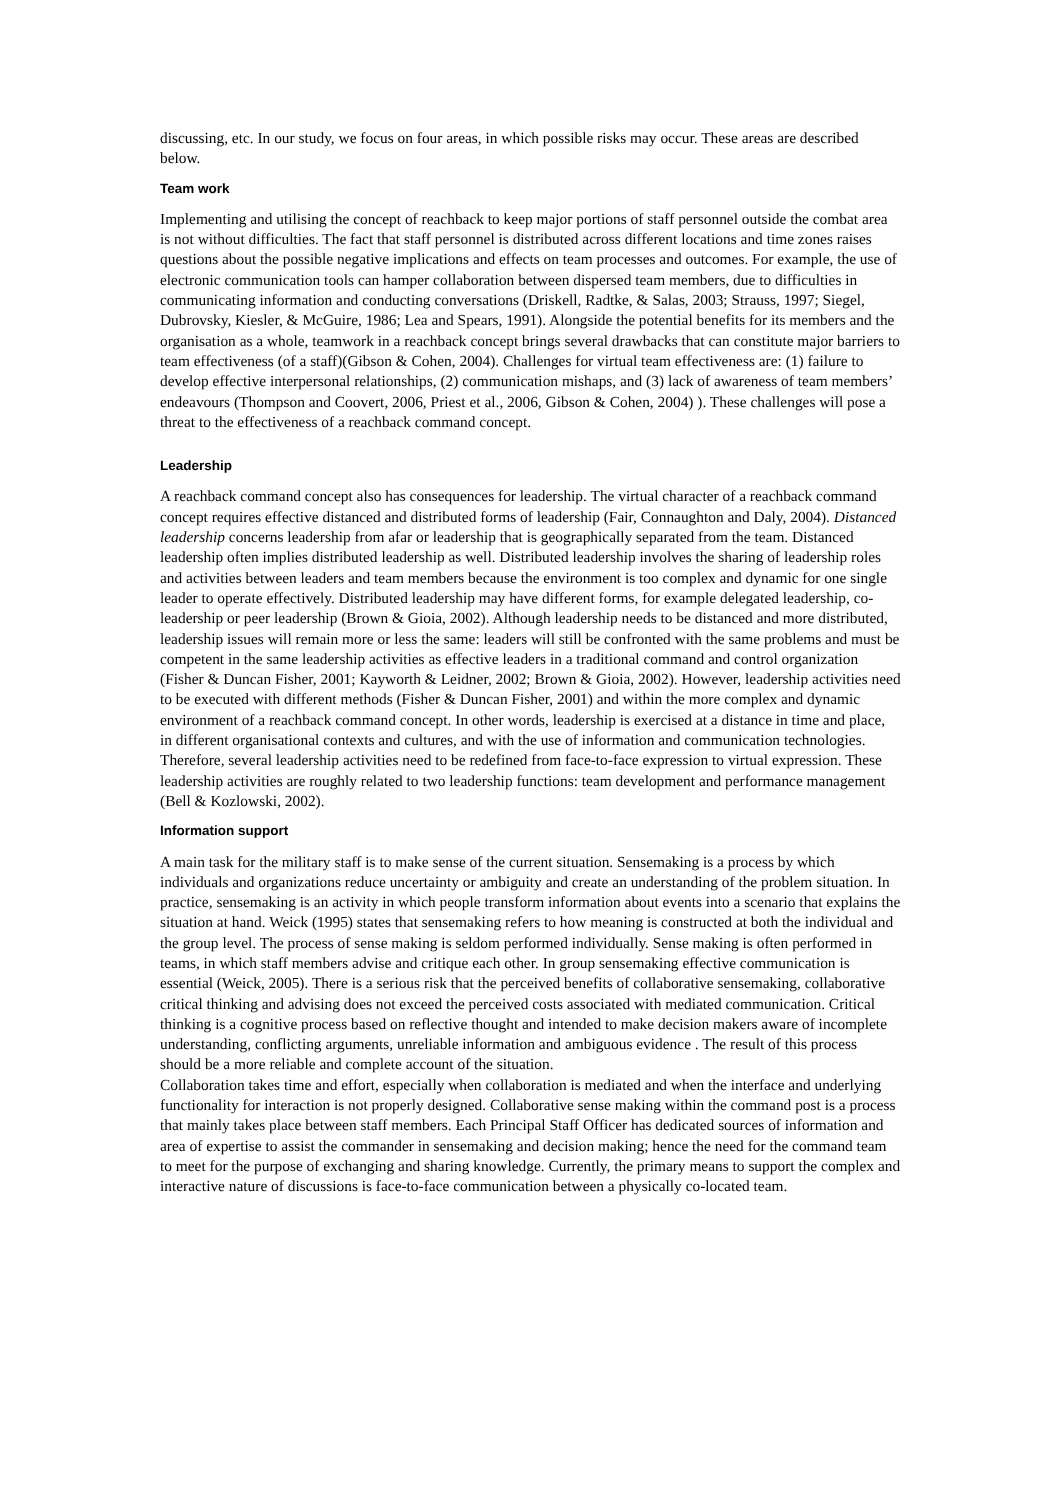discussing, etc. In our study, we focus on four areas, in which possible risks may occur. These areas are described below.
Team work
Implementing and utilising the concept of reachback to keep major portions of staff personnel outside the combat area is not without difficulties. The fact that staff personnel is distributed across different locations and time zones raises questions about the possible negative implications and effects on team processes and outcomes. For example, the use of electronic communication tools can hamper collaboration between dispersed team members, due to difficulties in communicating information and conducting conversations (Driskell, Radtke, & Salas, 2003; Strauss, 1997; Siegel, Dubrovsky, Kiesler, & McGuire, 1986; Lea and Spears, 1991). Alongside the potential benefits for its members and the organisation as a whole, teamwork in a reachback concept brings several drawbacks that can constitute major barriers to team effectiveness (of a staff)(Gibson & Cohen, 2004). Challenges for virtual team effectiveness are: (1) failure to develop effective interpersonal relationships, (2) communication mishaps, and (3) lack of awareness of team members’ endeavours (Thompson and Coovert, 2006, Priest et al., 2006, Gibson & Cohen, 2004) ). These challenges will pose a threat to the effectiveness of a reachback command concept.
Leadership
A reachback command concept also has consequences for leadership. The virtual character of a reachback command concept requires effective distanced and distributed forms of leadership (Fair, Connaughton and Daly, 2004). Distanced leadership concerns leadership from afar or leadership that is geographically separated from the team. Distanced leadership often implies distributed leadership as well. Distributed leadership involves the sharing of leadership roles and activities between leaders and team members because the environment is too complex and dynamic for one single leader to operate effectively. Distributed leadership may have different forms, for example delegated leadership, co-leadership or peer leadership (Brown & Gioia, 2002). Although leadership needs to be distanced and more distributed, leadership issues will remain more or less the same: leaders will still be confronted with the same problems and must be competent in the same leadership activities as effective leaders in a traditional command and control organization (Fisher & Duncan Fisher, 2001; Kayworth & Leidner, 2002; Brown & Gioia, 2002). However, leadership activities need to be executed with different methods (Fisher & Duncan Fisher, 2001) and within the more complex and dynamic environment of a reachback command concept. In other words, leadership is exercised at a distance in time and place, in different organisational contexts and cultures, and with the use of information and communication technologies. Therefore, several leadership activities need to be redefined from face-to-face expression to virtual expression. These leadership activities are roughly related to two leadership functions: team development and performance management (Bell & Kozlowski, 2002).
Information support
A main task for the military staff is to make sense of the current situation. Sensemaking is a process by which individuals and organizations reduce uncertainty or ambiguity and create an understanding of the problem situation. In practice, sensemaking is an activity in which people transform information about events into a scenario that explains the situation at hand. Weick (1995) states that sensemaking refers to how meaning is constructed at both the individual and the group level. The process of sense making is seldom performed individually. Sense making is often performed in teams, in which staff members advise and critique each other. In group sensemaking effective communication is essential (Weick, 2005). There is a serious risk that the perceived benefits of collaborative sensemaking, collaborative critical thinking and advising does not exceed the perceived costs associated with mediated communication. Critical thinking is a cognitive process based on reflective thought and intended to make decision makers aware of incomplete understanding, conflicting arguments, unreliable information and ambiguous evidence . The result of this process should be a more reliable and complete account of the situation.
Collaboration takes time and effort, especially when collaboration is mediated and when the interface and underlying functionality for interaction is not properly designed. Collaborative sense making within the command post is a process that mainly takes place between staff members. Each Principal Staff Officer has dedicated sources of information and area of expertise to assist the commander in sensemaking and decision making; hence the need for the command team to meet for the purpose of exchanging and sharing knowledge. Currently, the primary means to support the complex and interactive nature of discussions is face-to-face communication between a physically co-located team.